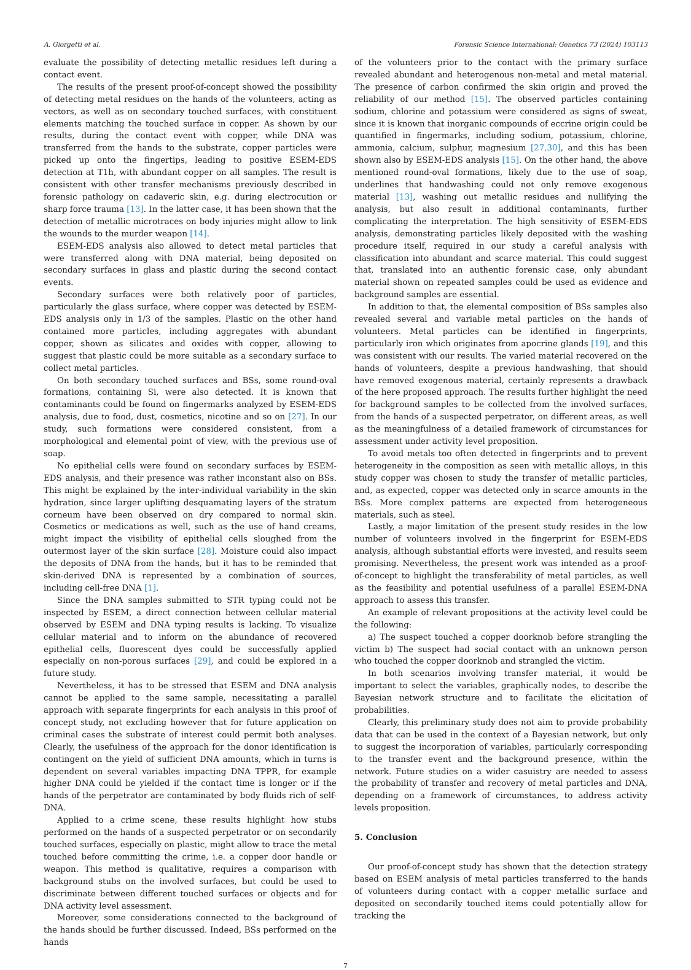A. Giorgetti et al. Forensic Science International: Genetics 73 (2024) 103113
evaluate the possibility of detecting metallic residues left during a contact event.
The results of the present proof-of-concept showed the possibility of detecting metal residues on the hands of the volunteers, acting as vectors, as well as on secondary touched surfaces, with constituent elements matching the touched surface in copper. As shown by our results, during the contact event with copper, while DNA was transferred from the hands to the substrate, copper particles were picked up onto the fingertips, leading to positive ESEM-EDS detection at T1h, with abundant copper on all samples. The result is consistent with other transfer mechanisms previously described in forensic pathology on cadaveric skin, e.g. during electrocution or sharp force trauma [13]. In the latter case, it has been shown that the detection of metallic microtraces on body injuries might allow to link the wounds to the murder weapon [14].
ESEM-EDS analysis also allowed to detect metal particles that were transferred along with DNA material, being deposited on secondary surfaces in glass and plastic during the second contact events.
Secondary surfaces were both relatively poor of particles, particularly the glass surface, where copper was detected by ESEM-EDS analysis only in 1/3 of the samples. Plastic on the other hand contained more particles, including aggregates with abundant copper, shown as silicates and oxides with copper, allowing to suggest that plastic could be more suitable as a secondary surface to collect metal particles.
On both secondary touched surfaces and BSs, some round-oval formations, containing Si, were also detected. It is known that contaminants could be found on fingermarks analyzed by ESEM-EDS analysis, due to food, dust, cosmetics, nicotine and so on [27]. In our study, such formations were considered consistent, from a morphological and elemental point of view, with the previous use of soap.
No epithelial cells were found on secondary surfaces by ESEM-EDS analysis, and their presence was rather inconstant also on BSs. This might be explained by the inter-individual variability in the skin hydration, since larger uplifting desquamating layers of the stratum corneum have been observed on dry compared to normal skin. Cosmetics or medications as well, such as the use of hand creams, might impact the visibility of epithelial cells sloughed from the outermost layer of the skin surface [28]. Moisture could also impact the deposits of DNA from the hands, but it has to be reminded that skin-derived DNA is represented by a combination of sources, including cell-free DNA [1].
Since the DNA samples submitted to STR typing could not be inspected by ESEM, a direct connection between cellular material observed by ESEM and DNA typing results is lacking. To visualize cellular material and to inform on the abundance of recovered epithelial cells, fluorescent dyes could be successfully applied especially on non-porous surfaces [29], and could be explored in a future study.
Nevertheless, it has to be stressed that ESEM and DNA analysis cannot be applied to the same sample, necessitating a parallel approach with separate fingerprints for each analysis in this proof of concept study, not excluding however that for future application on criminal cases the substrate of interest could permit both analyses. Clearly, the usefulness of the approach for the donor identification is contingent on the yield of sufficient DNA amounts, which in turns is dependent on several variables impacting DNA TPPR, for example higher DNA could be yielded if the contact time is longer or if the hands of the perpetrator are contaminated by body fluids rich of self-DNA.
Applied to a crime scene, these results highlight how stubs performed on the hands of a suspected perpetrator or on secondarily touched surfaces, especially on plastic, might allow to trace the metal touched before committing the crime, i.e. a copper door handle or weapon. This method is qualitative, requires a comparison with background stubs on the involved surfaces, but could be used to discriminate between different touched surfaces or objects and for DNA activity level assessment.
Moreover, some considerations connected to the background of the hands should be further discussed. Indeed, BSs performed on the hands
of the volunteers prior to the contact with the primary surface revealed abundant and heterogenous non-metal and metal material. The presence of carbon confirmed the skin origin and proved the reliability of our method [15]. The observed particles containing sodium, chlorine and potassium were considered as signs of sweat, since it is known that inorganic compounds of eccrine origin could be quantified in fingermarks, including sodium, potassium, chlorine, ammonia, calcium, sulphur, magnesium [27,30], and this has been shown also by ESEM-EDS analysis [15]. On the other hand, the above mentioned round-oval formations, likely due to the use of soap, underlines that handwashing could not only remove exogenous material [13], washing out metallic residues and nullifying the analysis, but also result in additional contaminants, further complicating the interpretation. The high sensitivity of ESEM-EDS analysis, demonstrating particles likely deposited with the washing procedure itself, required in our study a careful analysis with classification into abundant and scarce material. This could suggest that, translated into an authentic forensic case, only abundant material shown on repeated samples could be used as evidence and background samples are essential.
In addition to that, the elemental composition of BSs samples also revealed several and variable metal particles on the hands of volunteers. Metal particles can be identified in fingerprints, particularly iron which originates from apocrine glands [19], and this was consistent with our results. The varied material recovered on the hands of volunteers, despite a previous handwashing, that should have removed exogenous material, certainly represents a drawback of the here proposed approach. The results further highlight the need for background samples to be collected from the involved surfaces, from the hands of a suspected perpetrator, on different areas, as well as the meaningfulness of a detailed framework of circumstances for assessment under activity level proposition.
To avoid metals too often detected in fingerprints and to prevent heterogeneity in the composition as seen with metallic alloys, in this study copper was chosen to study the transfer of metallic particles, and, as expected, copper was detected only in scarce amounts in the BSs. More complex patterns are expected from heterogeneous materials, such as steel.
Lastly, a major limitation of the present study resides in the low number of volunteers involved in the fingerprint for ESEM-EDS analysis, although substantial efforts were invested, and results seem promising. Nevertheless, the present work was intended as a proof-of-concept to highlight the transferability of metal particles, as well as the feasibility and potential usefulness of a parallel ESEM-DNA approach to assess this transfer.
An example of relevant propositions at the activity level could be the following:
a) The suspect touched a copper doorknob before strangling the victim b) The suspect had social contact with an unknown person who touched the copper doorknob and strangled the victim.
In both scenarios involving transfer material, it would be important to select the variables, graphically nodes, to describe the Bayesian network structure and to facilitate the elicitation of probabilities.
Clearly, this preliminary study does not aim to provide probability data that can be used in the context of a Bayesian network, but only to suggest the incorporation of variables, particularly corresponding to the transfer event and the background presence, within the network. Future studies on a wider casuistry are needed to assess the probability of transfer and recovery of metal particles and DNA, depending on a framework of circumstances, to address activity levels proposition.
5. Conclusion
Our proof-of-concept study has shown that the detection strategy based on ESEM analysis of metal particles transferred to the hands of volunteers during contact with a copper metallic surface and deposited on secondarily touched items could potentially allow for tracking the
7